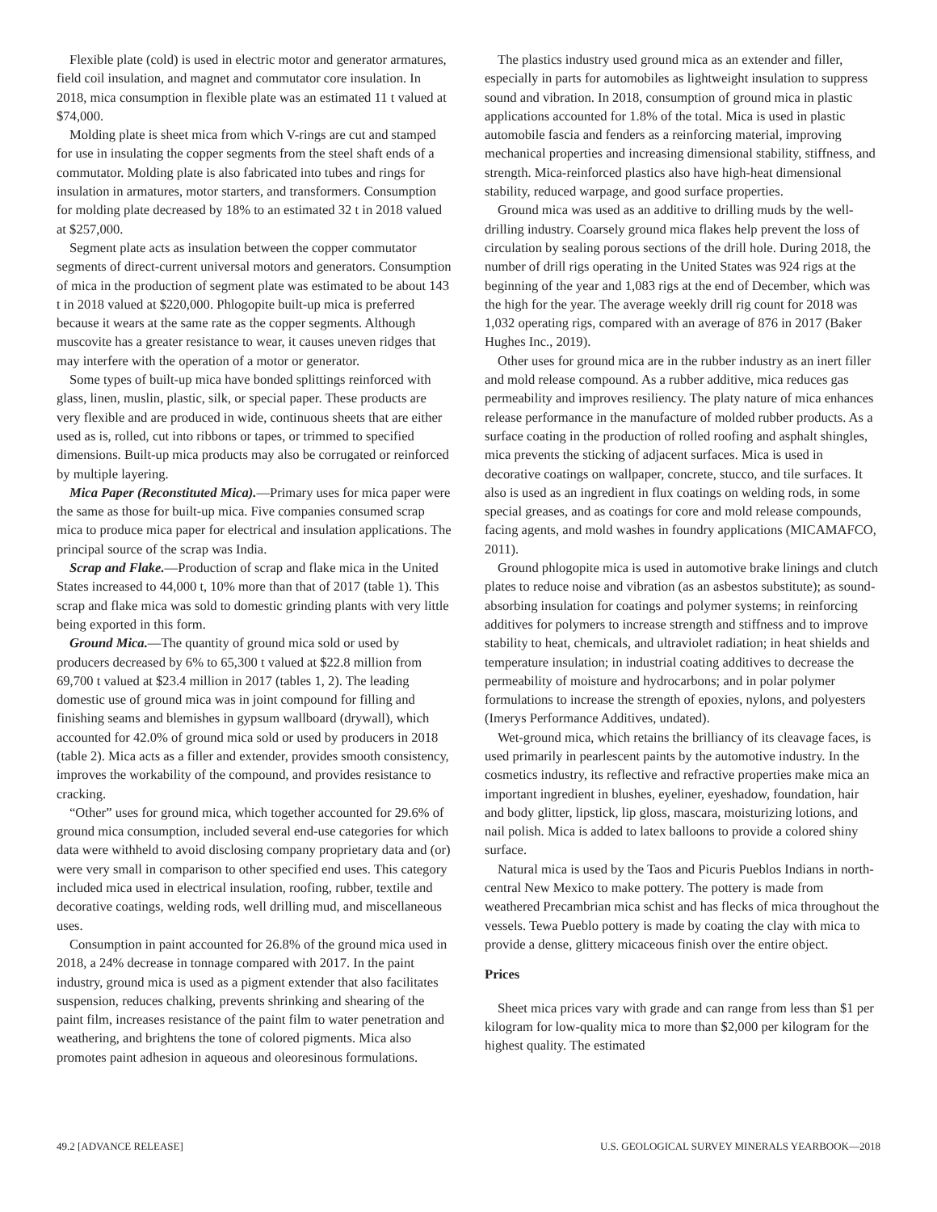Flexible plate (cold) is used in electric motor and generator armatures, field coil insulation, and magnet and commutator core insulation. In 2018, mica consumption in flexible plate was an estimated 11 t valued at $74,000.
Molding plate is sheet mica from which V-rings are cut and stamped for use in insulating the copper segments from the steel shaft ends of a commutator. Molding plate is also fabricated into tubes and rings for insulation in armatures, motor starters, and transformers. Consumption for molding plate decreased by 18% to an estimated 32 t in 2018 valued at $257,000.
Segment plate acts as insulation between the copper commutator segments of direct-current universal motors and generators. Consumption of mica in the production of segment plate was estimated to be about 143 t in 2018 valued at $220,000. Phlogopite built-up mica is preferred because it wears at the same rate as the copper segments. Although muscovite has a greater resistance to wear, it causes uneven ridges that may interfere with the operation of a motor or generator.
Some types of built-up mica have bonded splittings reinforced with glass, linen, muslin, plastic, silk, or special paper. These products are very flexible and are produced in wide, continuous sheets that are either used as is, rolled, cut into ribbons or tapes, or trimmed to specified dimensions. Built-up mica products may also be corrugated or reinforced by multiple layering.
Mica Paper (Reconstituted Mica).—Primary uses for mica paper were the same as those for built-up mica. Five companies consumed scrap mica to produce mica paper for electrical and insulation applications. The principal source of the scrap was India.
Scrap and Flake.—Production of scrap and flake mica in the United States increased to 44,000 t, 10% more than that of 2017 (table 1). This scrap and flake mica was sold to domestic grinding plants with very little being exported in this form.
Ground Mica.—The quantity of ground mica sold or used by producers decreased by 6% to 65,300 t valued at $22.8 million from 69,700 t valued at $23.4 million in 2017 (tables 1, 2). The leading domestic use of ground mica was in joint compound for filling and finishing seams and blemishes in gypsum wallboard (drywall), which accounted for 42.0% of ground mica sold or used by producers in 2018 (table 2). Mica acts as a filler and extender, provides smooth consistency, improves the workability of the compound, and provides resistance to cracking.
“Other” uses for ground mica, which together accounted for 29.6% of ground mica consumption, included several end-use categories for which data were withheld to avoid disclosing company proprietary data and (or) were very small in comparison to other specified end uses. This category included mica used in electrical insulation, roofing, rubber, textile and decorative coatings, welding rods, well drilling mud, and miscellaneous uses.
Consumption in paint accounted for 26.8% of the ground mica used in 2018, a 24% decrease in tonnage compared with 2017. In the paint industry, ground mica is used as a pigment extender that also facilitates suspension, reduces chalking, prevents shrinking and shearing of the paint film, increases resistance of the paint film to water penetration and weathering, and brightens the tone of colored pigments. Mica also promotes paint adhesion in aqueous and oleoresinous formulations.
The plastics industry used ground mica as an extender and filler, especially in parts for automobiles as lightweight insulation to suppress sound and vibration. In 2018, consumption of ground mica in plastic applications accounted for 1.8% of the total. Mica is used in plastic automobile fascia and fenders as a reinforcing material, improving mechanical properties and increasing dimensional stability, stiffness, and strength. Mica-reinforced plastics also have high-heat dimensional stability, reduced warpage, and good surface properties.
Ground mica was used as an additive to drilling muds by the well-drilling industry. Coarsely ground mica flakes help prevent the loss of circulation by sealing porous sections of the drill hole. During 2018, the number of drill rigs operating in the United States was 924 rigs at the beginning of the year and 1,083 rigs at the end of December, which was the high for the year. The average weekly drill rig count for 2018 was 1,032 operating rigs, compared with an average of 876 in 2017 (Baker Hughes Inc., 2019).
Other uses for ground mica are in the rubber industry as an inert filler and mold release compound. As a rubber additive, mica reduces gas permeability and improves resiliency. The platy nature of mica enhances release performance in the manufacture of molded rubber products. As a surface coating in the production of rolled roofing and asphalt shingles, mica prevents the sticking of adjacent surfaces. Mica is used in decorative coatings on wallpaper, concrete, stucco, and tile surfaces. It also is used as an ingredient in flux coatings on welding rods, in some special greases, and as coatings for core and mold release compounds, facing agents, and mold washes in foundry applications (MICAMAFCO, 2011).
Ground phlogopite mica is used in automotive brake linings and clutch plates to reduce noise and vibration (as an asbestos substitute); as sound-absorbing insulation for coatings and polymer systems; in reinforcing additives for polymers to increase strength and stiffness and to improve stability to heat, chemicals, and ultraviolet radiation; in heat shields and temperature insulation; in industrial coating additives to decrease the permeability of moisture and hydrocarbons; and in polar polymer formulations to increase the strength of epoxies, nylons, and polyesters (Imerys Performance Additives, undated).
Wet-ground mica, which retains the brilliancy of its cleavage faces, is used primarily in pearlescent paints by the automotive industry. In the cosmetics industry, its reflective and refractive properties make mica an important ingredient in blushes, eyeliner, eyeshadow, foundation, hair and body glitter, lipstick, lip gloss, mascara, moisturizing lotions, and nail polish. Mica is added to latex balloons to provide a colored shiny surface.
Natural mica is used by the Taos and Picuris Pueblos Indians in north-central New Mexico to make pottery. The pottery is made from weathered Precambrian mica schist and has flecks of mica throughout the vessels. Tewa Pueblo pottery is made by coating the clay with mica to provide a dense, glittery micaceous finish over the entire object.
Prices
Sheet mica prices vary with grade and can range from less than $1 per kilogram for low-quality mica to more than $2,000 per kilogram for the highest quality. The estimated
49.2 [ADVANCE RELEASE] U.S. GEOLOGICAL SURVEY MINERALS YEARBOOK—2018